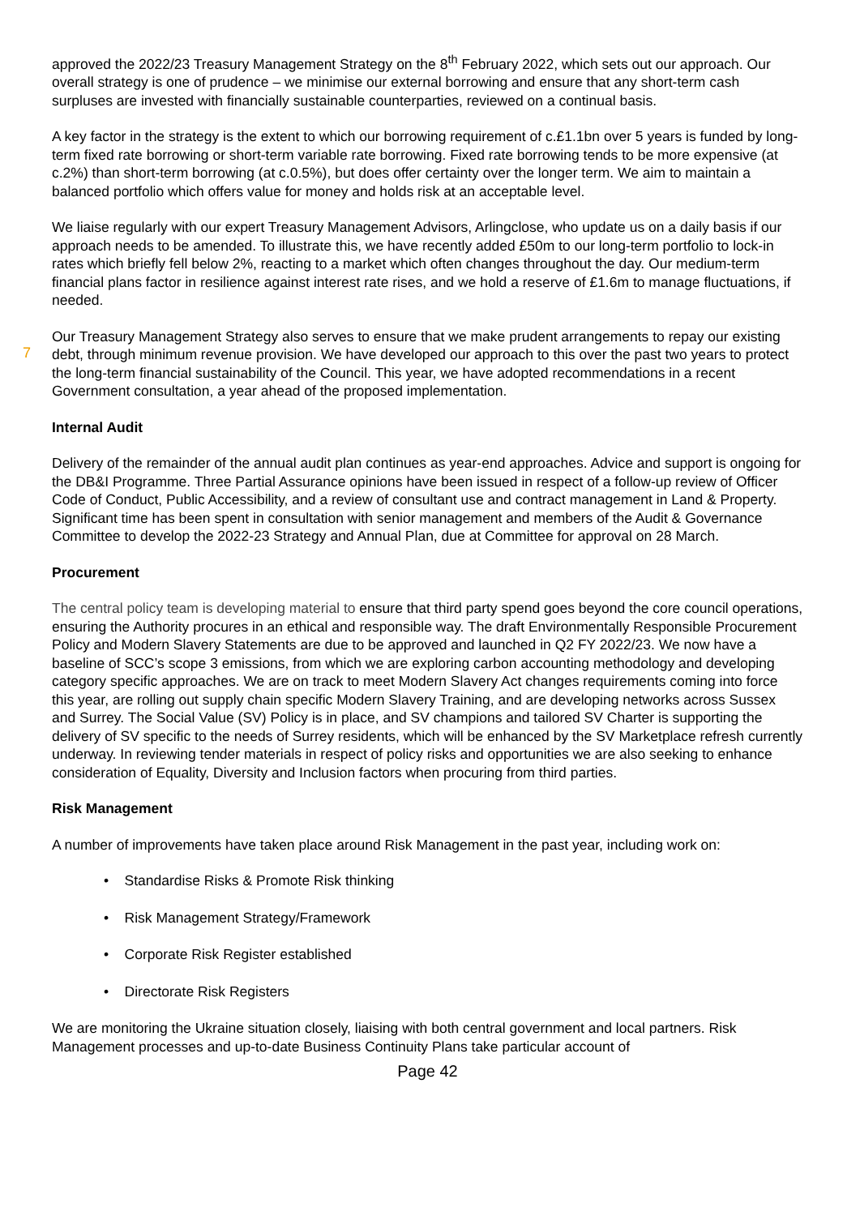7
approved the 2022/23 Treasury Management Strategy on the 8<sup>th</sup> February 2022, which sets out our approach. Our overall strategy is one of prudence – we minimise our external borrowing and ensure that any short-term cash surpluses are invested with financially sustainable counterparties, reviewed on a continual basis.
A key factor in the strategy is the extent to which our borrowing requirement of c.£1.1bn over 5 years is funded by long-term fixed rate borrowing or short-term variable rate borrowing. Fixed rate borrowing tends to be more expensive (at c.2%) than short-term borrowing (at c.0.5%), but does offer certainty over the longer term. We aim to maintain a balanced portfolio which offers value for money and holds risk at an acceptable level.
We liaise regularly with our expert Treasury Management Advisors, Arlingclose, who update us on a daily basis if our approach needs to be amended. To illustrate this, we have recently added £50m to our long-term portfolio to lock-in rates which briefly fell below 2%, reacting to a market which often changes throughout the day. Our medium-term financial plans factor in resilience against interest rate rises, and we hold a reserve of £1.6m to manage fluctuations, if needed.
Our Treasury Management Strategy also serves to ensure that we make prudent arrangements to repay our existing debt, through minimum revenue provision. We have developed our approach to this over the past two years to protect the long-term financial sustainability of the Council. This year, we have adopted recommendations in a recent Government consultation, a year ahead of the proposed implementation.
Internal Audit
Delivery of the remainder of the annual audit plan continues as year-end approaches. Advice and support is ongoing for the DB&I Programme. Three Partial Assurance opinions have been issued in respect of a follow-up review of Officer Code of Conduct, Public Accessibility, and a review of consultant use and contract management in Land & Property. Significant time has been spent in consultation with senior management and members of the Audit & Governance Committee to develop the 2022-23 Strategy and Annual Plan, due at Committee for approval on 28 March.
Procurement
The central policy team is developing material to ensure that third party spend goes beyond the core council operations, ensuring the Authority procures in an ethical and responsible way. The draft Environmentally Responsible Procurement Policy and Modern Slavery Statements are due to be approved and launched in Q2 FY 2022/23. We now have a baseline of SCC’s scope 3 emissions, from which we are exploring carbon accounting methodology and developing category specific approaches. We are on track to meet Modern Slavery Act changes requirements coming into force this year, are rolling out supply chain specific Modern Slavery Training, and are developing networks across Sussex and Surrey. The Social Value (SV) Policy is in place, and SV champions and tailored SV Charter is supporting the delivery of SV specific to the needs of Surrey residents, which will be enhanced by the SV Marketplace refresh currently underway. In reviewing tender materials in respect of policy risks and opportunities we are also seeking to enhance consideration of Equality, Diversity and Inclusion factors when procuring from third parties.
Risk Management
A number of improvements have taken place around Risk Management in the past year, including work on:
• Standardise Risks & Promote Risk thinking
• Risk Management Strategy/Framework
• Corporate Risk Register established
• Directorate Risk Registers
We are monitoring the Ukraine situation closely, liaising with both central government and local partners. Risk Management processes and up-to-date Business Continuity Plans take particular account of
Page 42